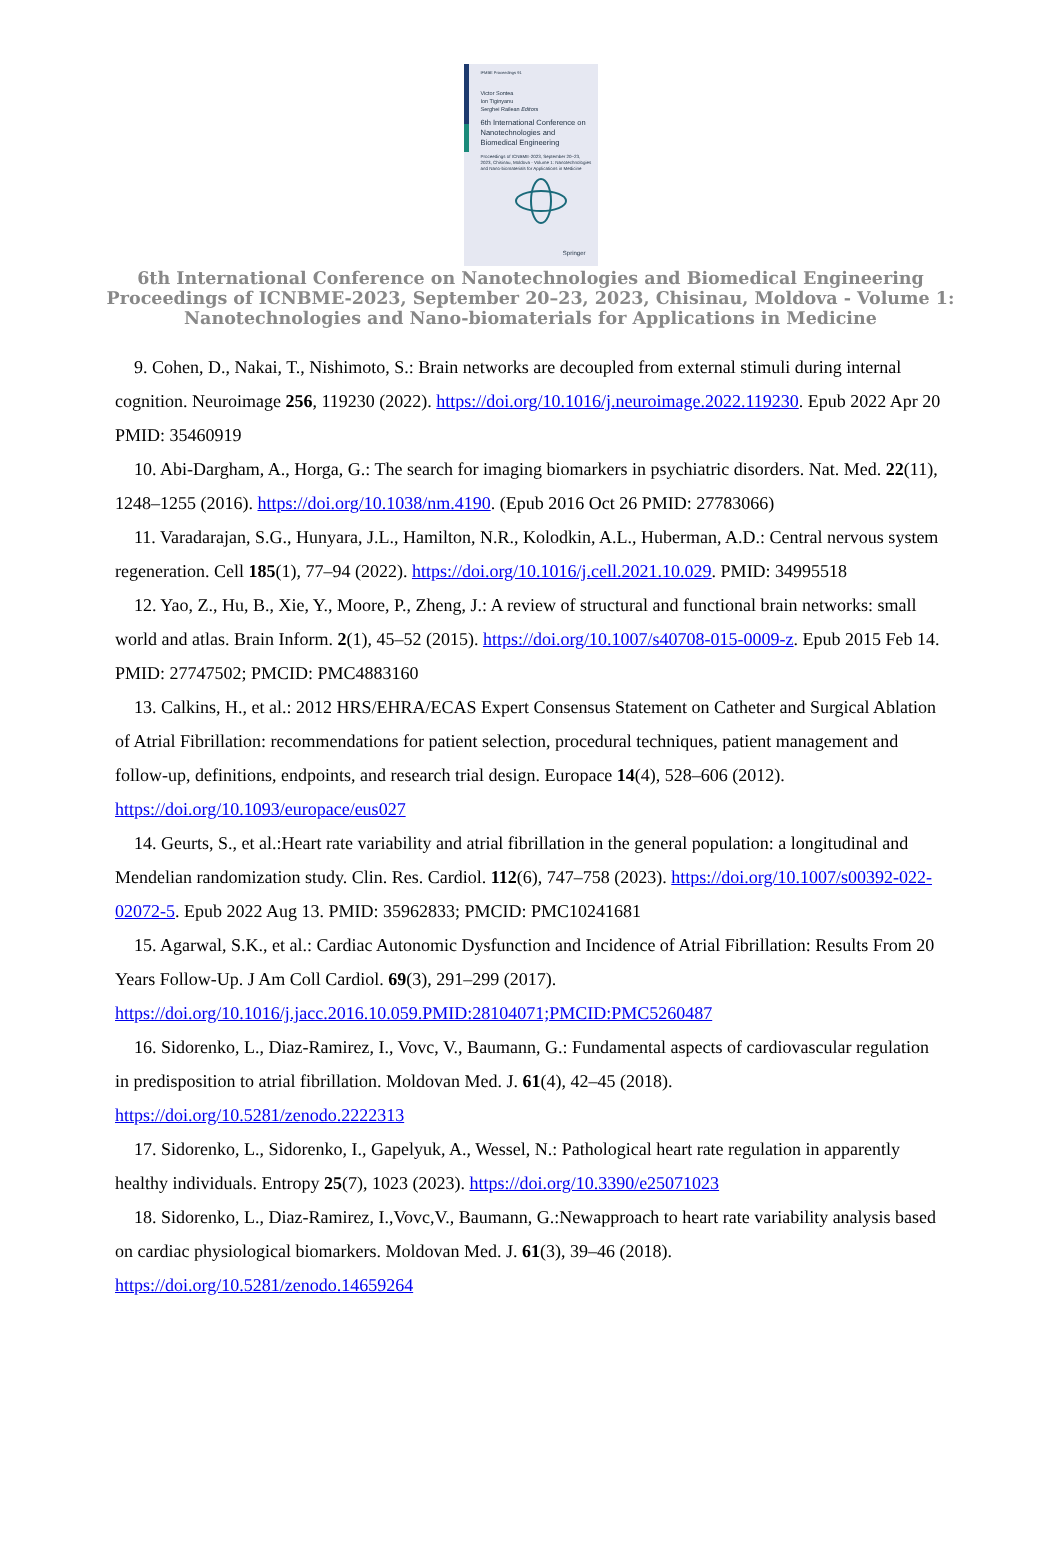IFMBE Proceedings 91
Victor Sontea
Ion Tiginyanu
Serghei Railean Editors
6th International Conference on Nanotechnologies and Biomedical Engineering
Proceedings of ICNBME-2023, September 20–23, 2023, Chisinau, Moldova - Volume 1: Nanotechnologies and Nano-biomaterials for Applications in Medicine
Springer
6th International Conference on Nanotechnologies and Biomedical Engineering
Proceedings of ICNBME-2023, September 20–23, 2023, Chisinau, Moldova - Volume 1:
Nanotechnologies and Nano-biomaterials for Applications in Medicine
9. Cohen, D., Nakai, T., Nishimoto, S.: Brain networks are decoupled from external stimuli during internal cognition. Neuroimage 256, 119230 (2022). https://doi.org/10.1016/j.neuroimage.2022.119230. Epub 2022 Apr 20 PMID: 35460919
10. Abi-Dargham, A., Horga, G.: The search for imaging biomarkers in psychiatric disorders. Nat. Med. 22(11), 1248–1255 (2016). https://doi.org/10.1038/nm.4190. (Epub 2016 Oct 26 PMID: 27783066)
11. Varadarajan, S.G., Hunyara, J.L., Hamilton, N.R., Kolodkin, A.L., Huberman, A.D.: Central nervous system regeneration. Cell 185(1), 77–94 (2022). https://doi.org/10.1016/j.cell.2021.10.029. PMID: 34995518
12. Yao, Z., Hu, B., Xie, Y., Moore, P., Zheng, J.: A review of structural and functional brain networks: small world and atlas. Brain Inform. 2(1), 45–52 (2015). https://doi.org/10.1007/s40708-015-0009-z. Epub 2015 Feb 14. PMID: 27747502; PMCID: PMC4883160
13. Calkins, H., et al.: 2012 HRS/EHRA/ECAS Expert Consensus Statement on Catheter and Surgical Ablation of Atrial Fibrillation: recommendations for patient selection, procedural techniques, patient management and follow-up, definitions, endpoints, and research trial design. Europace 14(4), 528–606 (2012). https://doi.org/10.1093/europace/eus027
14. Geurts, S., et al.:Heart rate variability and atrial fibrillation in the general population: a longitudinal and Mendelian randomization study. Clin. Res. Cardiol. 112(6), 747–758 (2023). https://doi.org/10.1007/s00392-022-02072-5. Epub 2022 Aug 13. PMID: 35962833; PMCID: PMC10241681
15. Agarwal, S.K., et al.: Cardiac Autonomic Dysfunction and Incidence of Atrial Fibrillation: Results From 20 Years Follow-Up. J Am Coll Cardiol. 69(3), 291–299 (2017). https://doi.org/10.1016/j.jacc.2016.10.059.PMID:28104071;PMCID:PMC5260487
16. Sidorenko, L., Diaz-Ramirez, I., Vovc, V., Baumann, G.: Fundamental aspects of cardiovascular regulation in predisposition to atrial fibrillation. Moldovan Med. J. 61(4), 42–45 (2018). https://doi.org/10.5281/zenodo.2222313
17. Sidorenko, L., Sidorenko, I., Gapelyuk, A., Wessel, N.: Pathological heart rate regulation in apparently healthy individuals. Entropy 25(7), 1023 (2023). https://doi.org/10.3390/e25071023
18. Sidorenko, L., Diaz-Ramirez, I.,Vovc,V., Baumann, G.:Newapproach to heart rate variability analysis based on cardiac physiological biomarkers. Moldovan Med. J. 61(3), 39–46 (2018). https://doi.org/10.5281/zenodo.14659264